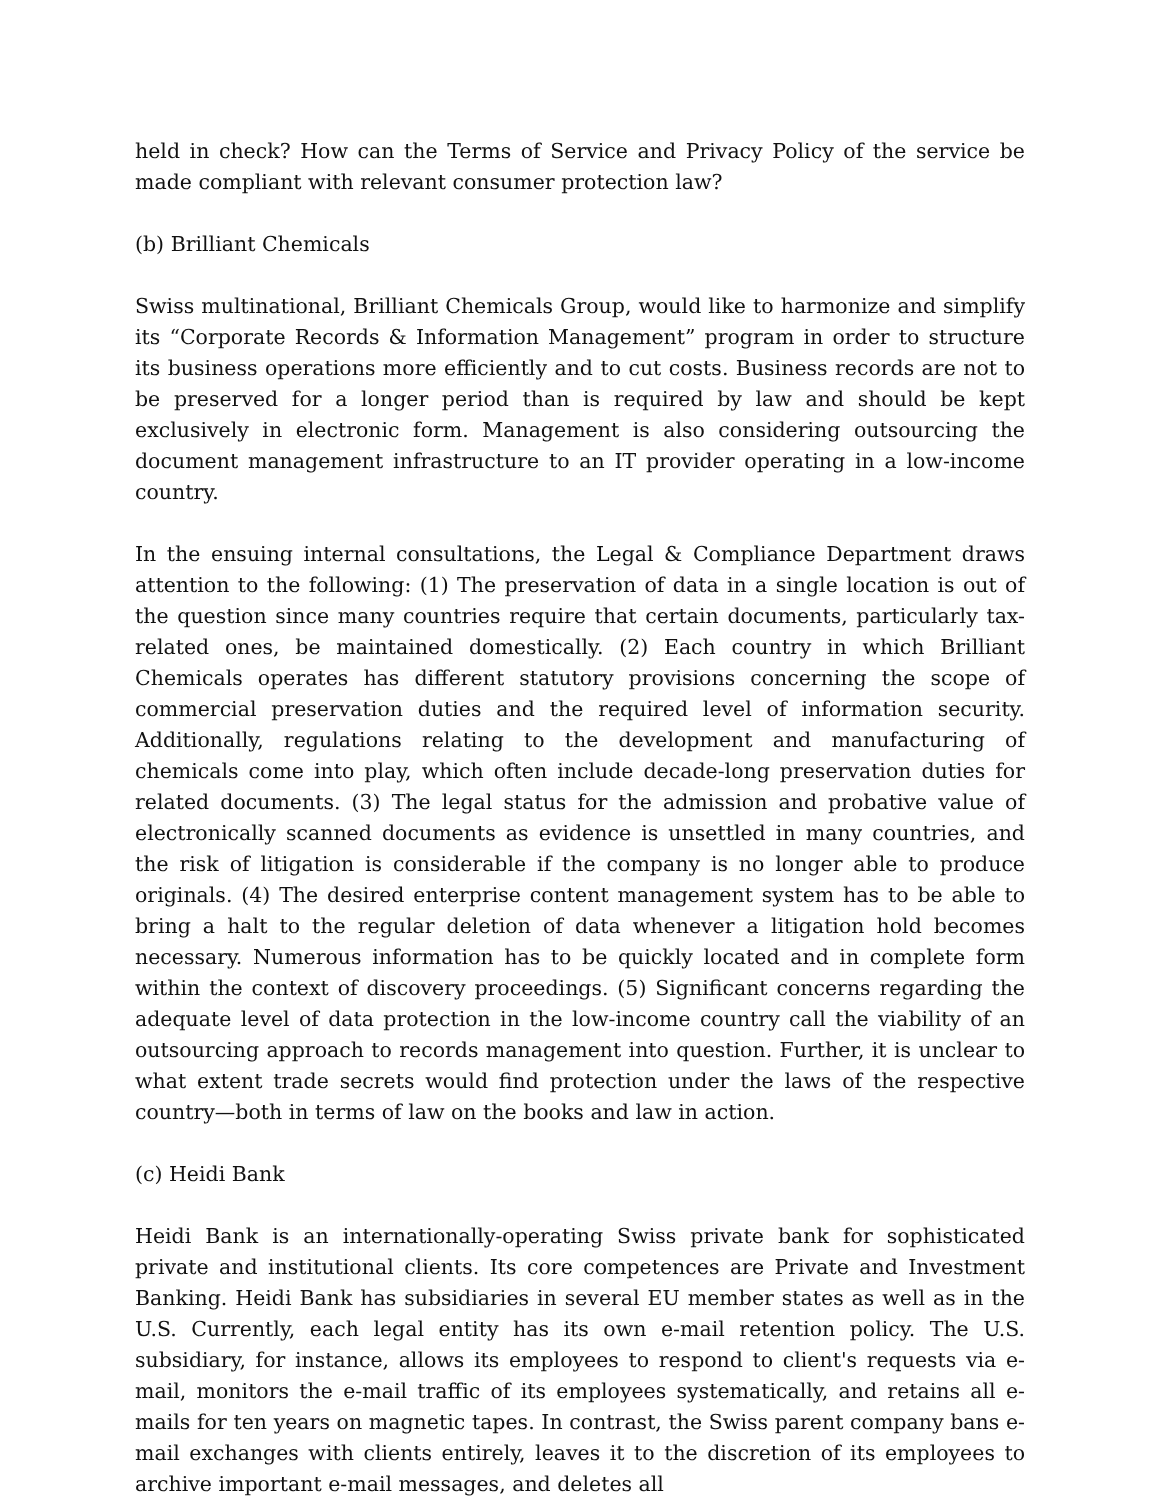held in check? How can the Terms of Service and Privacy Policy of the service be made compliant with relevant consumer protection law?
(b) Brilliant Chemicals
Swiss multinational, Brilliant Chemicals Group, would like to harmonize and simplify its “Corporate Records & Information Management” program in order to structure its business operations more efficiently and to cut costs. Business records are not to be pre­served for a longer period than is required by law and should be kept exclusively in electronic form. Management is also considering outsourcing the document manage­ment infrastructure to an IT provider operating in a low-income country.
In the ensuing internal consultations, the Legal & Compliance Department draws atten­tion to the following: (1) The preservation of data in a single location is out of the ques­tion since many countries require that certain documents, particularly tax-related ones, be maintained domestically. (2) Each country in which Brilliant Chemicals operates has different statutory provisions concerning the scope of commercial preservation duties and the required level of information security. Additionally, regulations relating to the development and manufacturing of chemicals come into play, which often include dec­ade-long preservation duties for related documents. (3) The legal status for the admis­sion and probative value of electronically scanned documents as evidence is unsettled in many countries, and the risk of litigation is considerable if the company is no longer able to produce originals. (4) The desired enterprise content management system has to be able to bring a halt to the regular deletion of data whenever a litigation hold becomes necessary. Numerous information has to be quickly located and in complete form within the context of discovery proceedings. (5) Significant concerns regarding the adequate level of data protection in the low-income country call the viability of an outsourcing approach to records management into question. Further, it is unclear to what extent trade secrets would find protection under the laws of the respective country—both in terms of law on the books and law in action.
(c) Heidi Bank
Heidi Bank is an internationally-operating Swiss private bank for sophisticated private and institutional clients. Its core competences are Private and Investment Banking. Heidi Bank has subsidiaries in several EU member states as well as in the U.S. Currently, each legal entity has its own e-mail retention policy. The U.S. subsidiary, for instance, allows its employees to respond to client's requests via e-mail, monitors the e-mail traffic of its employees systematically, and retains all e-mails for ten years on magnetic tapes. In con­trast, the Swiss parent company bans e-mail exchanges with clients entirely, leaves it to the discretion of its employees to archive important e-mail messages, and deletes all